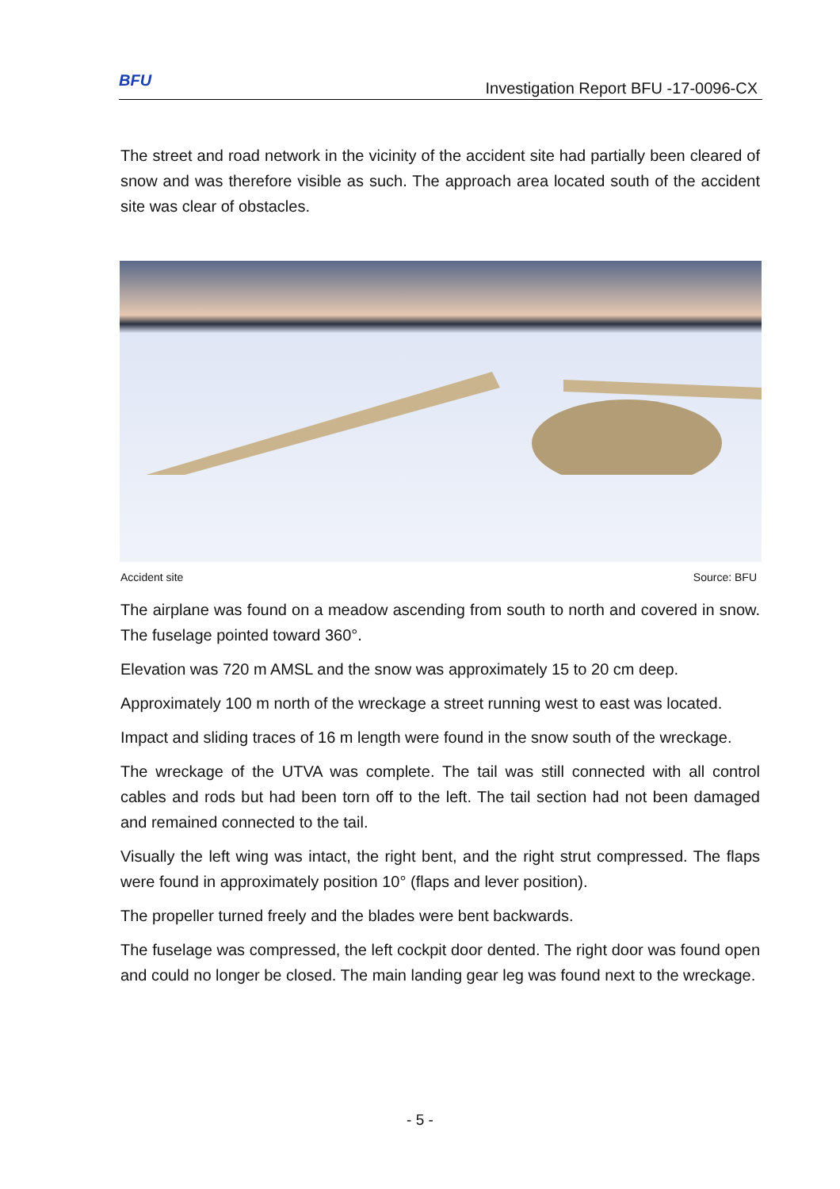BFU
Investigation Report BFU -17-0096-CX
The street and road network in the vicinity of the accident site had partially been cleared of snow and was therefore visible as such. The approach area located south of the accident site was clear of obstacles.
Accident site Source: BFU
The airplane was found on a meadow ascending from south to north and covered in snow. The fuselage pointed toward 360°.
Elevation was 720 m AMSL and the snow was approximately 15 to 20 cm deep.
Approximately 100 m north of the wreckage a street running west to east was located.
Impact and sliding traces of 16 m length were found in the snow south of the wreckage.
The wreckage of the UTVA was complete. The tail was still connected with all control cables and rods but had been torn off to the left. The tail section had not been damaged and remained connected to the tail.
Visually the left wing was intact, the right bent, and the right strut compressed. The flaps were found in approximately position 10° (flaps and lever position).
The propeller turned freely and the blades were bent backwards.
The fuselage was compressed, the left cockpit door dented. The right door was found open and could no longer be closed. The main landing gear leg was found next to the wreckage.
- 5 -